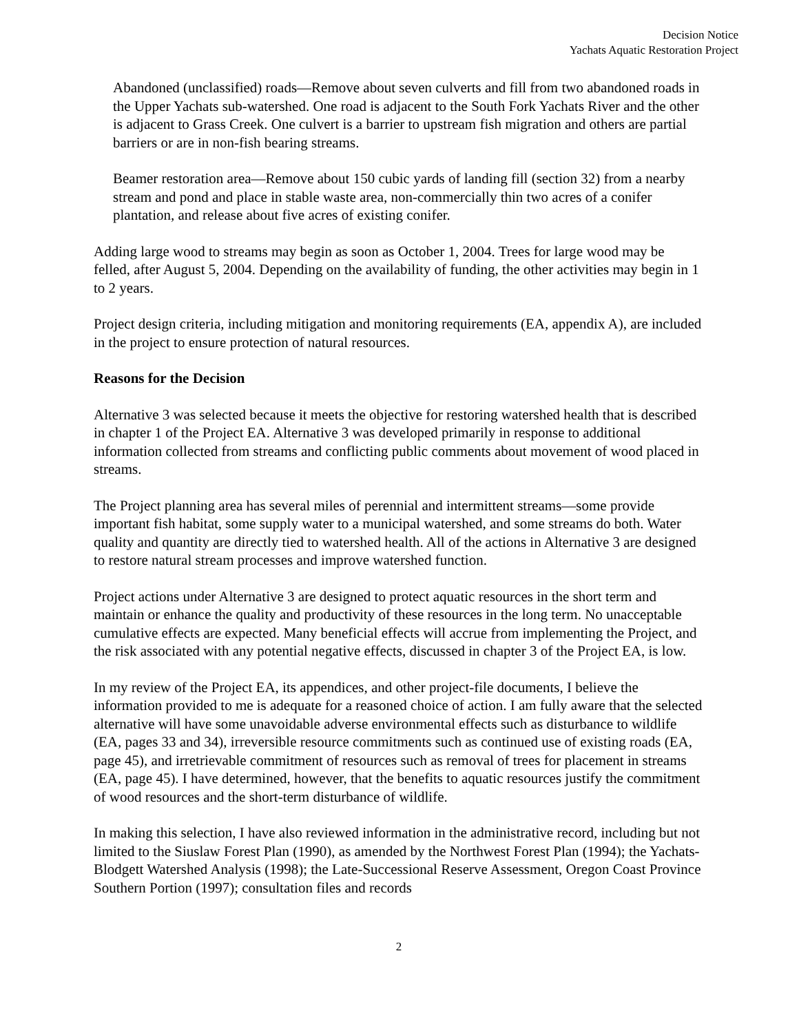Decision Notice
Yachats Aquatic Restoration Project
Abandoned (unclassified) roads—Remove about seven culverts and fill from two abandoned roads in the Upper Yachats sub-watershed. One road is adjacent to the South Fork Yachats River and the other is adjacent to Grass Creek. One culvert is a barrier to upstream fish migration and others are partial barriers or are in non-fish bearing streams.
Beamer restoration area—Remove about 150 cubic yards of landing fill (section 32) from a nearby stream and pond and place in stable waste area, non-commercially thin two acres of a conifer plantation, and release about five acres of existing conifer.
Adding large wood to streams may begin as soon as October 1, 2004. Trees for large wood may be felled, after August 5, 2004. Depending on the availability of funding, the other activities may begin in 1 to 2 years.
Project design criteria, including mitigation and monitoring requirements (EA, appendix A), are included in the project to ensure protection of natural resources.
Reasons for the Decision
Alternative 3 was selected because it meets the objective for restoring watershed health that is described in chapter 1 of the Project EA. Alternative 3 was developed primarily in response to additional information collected from streams and conflicting public comments about movement of wood placed in streams.
The Project planning area has several miles of perennial and intermittent streams—some provide important fish habitat, some supply water to a municipal watershed, and some streams do both. Water quality and quantity are directly tied to watershed health. All of the actions in Alternative 3 are designed to restore natural stream processes and improve watershed function.
Project actions under Alternative 3 are designed to protect aquatic resources in the short term and maintain or enhance the quality and productivity of these resources in the long term. No unacceptable cumulative effects are expected. Many beneficial effects will accrue from implementing the Project, and the risk associated with any potential negative effects, discussed in chapter 3 of the Project EA, is low.
In my review of the Project EA, its appendices, and other project-file documents, I believe the information provided to me is adequate for a reasoned choice of action. I am fully aware that the selected alternative will have some unavoidable adverse environmental effects such as disturbance to wildlife (EA, pages 33 and 34), irreversible resource commitments such as continued use of existing roads (EA, page 45), and irretrievable commitment of resources such as removal of trees for placement in streams (EA, page 45). I have determined, however, that the benefits to aquatic resources justify the commitment of wood resources and the short-term disturbance of wildlife.
In making this selection, I have also reviewed information in the administrative record, including but not limited to the Siuslaw Forest Plan (1990), as amended by the Northwest Forest Plan (1994); the Yachats-Blodgett Watershed Analysis (1998); the Late-Successional Reserve Assessment, Oregon Coast Province Southern Portion (1997); consultation files and records
2